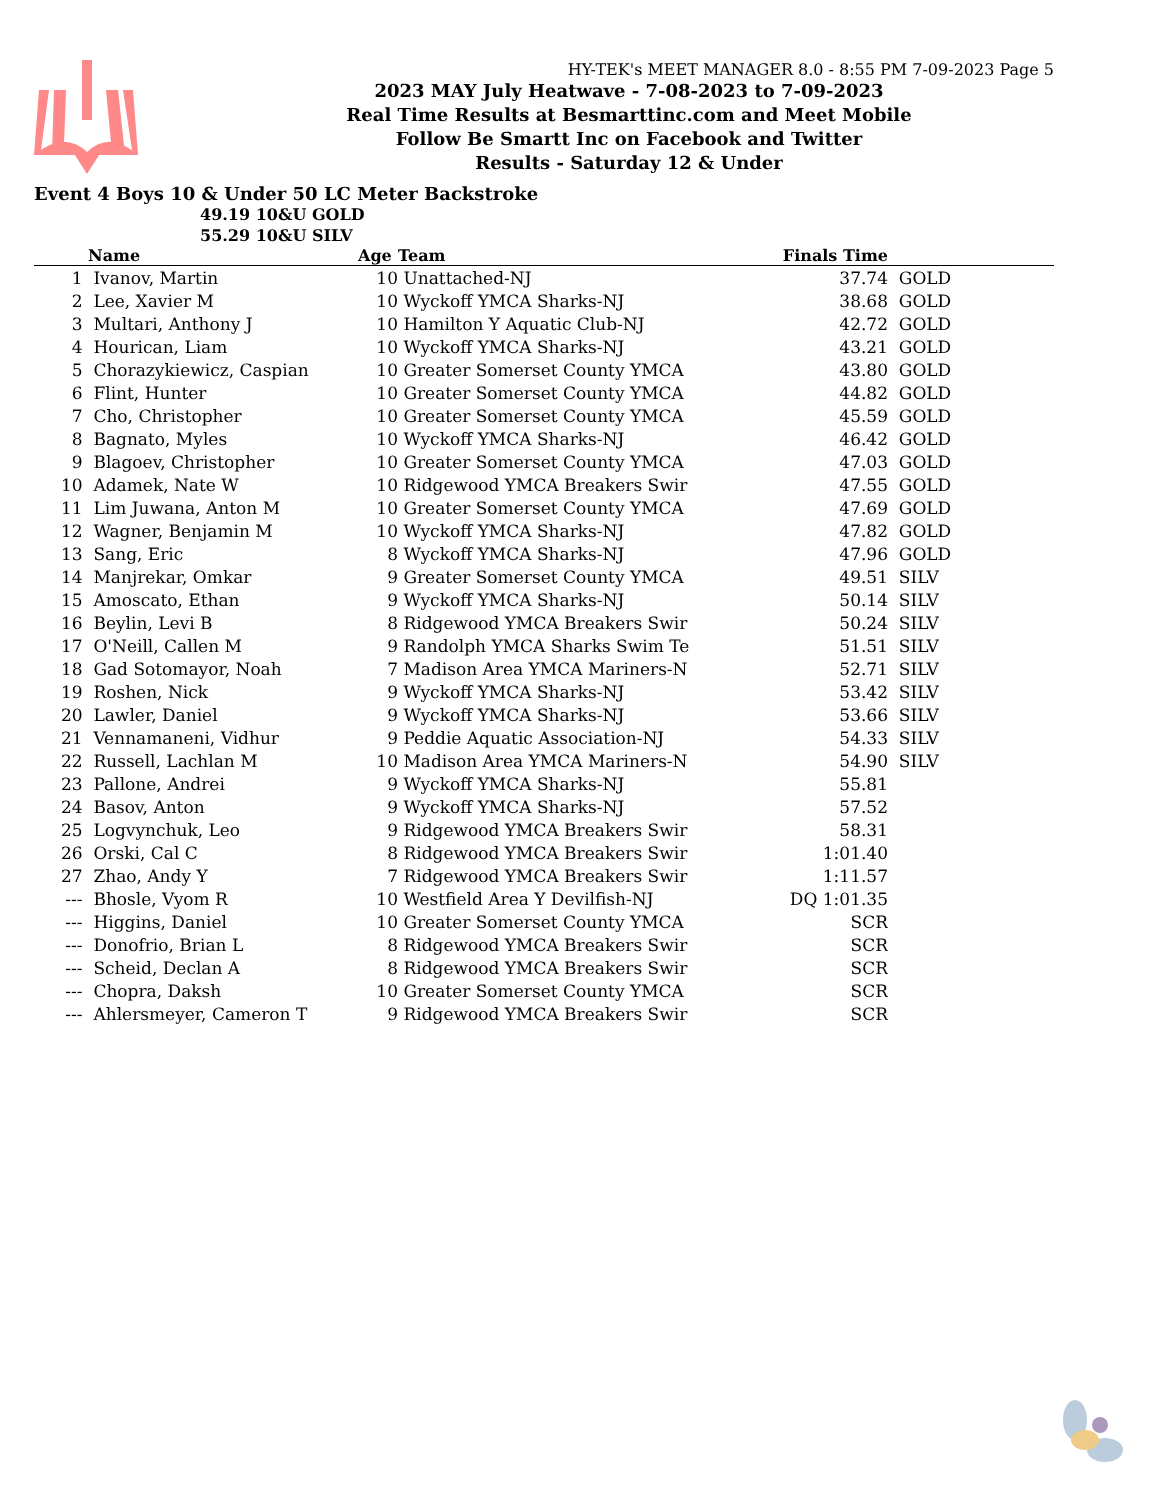HY-TEK's MEET MANAGER 8.0 - 8:55 PM 7-09-2023 Page 5
2023 MAY July Heatwave - 7-08-2023 to 7-09-2023
Real Time Results at Besmarttinc.com and Meet Mobile
Follow Be Smartt Inc on Facebook and Twitter
Results - Saturday 12 & Under
Event 4 Boys 10 & Under 50 LC Meter Backstroke
49.19 10&U GOLD
55.29 10&U SILV
| | Name | Age | Team | Finals Time | |
| --- | --- | --- | --- | --- | --- |
| 1 | Ivanov, Martin | 10 | Unattached-NJ | 37.74 | GOLD |
| 2 | Lee, Xavier M | 10 | Wyckoff YMCA Sharks-NJ | 38.68 | GOLD |
| 3 | Multari, Anthony J | 10 | Hamilton Y Aquatic Club-NJ | 42.72 | GOLD |
| 4 | Hourican, Liam | 10 | Wyckoff YMCA Sharks-NJ | 43.21 | GOLD |
| 5 | Chorazykiewicz, Caspian | 10 | Greater Somerset County YMCA | 43.80 | GOLD |
| 6 | Flint, Hunter | 10 | Greater Somerset County YMCA | 44.82 | GOLD |
| 7 | Cho, Christopher | 10 | Greater Somerset County YMCA | 45.59 | GOLD |
| 8 | Bagnato, Myles | 10 | Wyckoff YMCA Sharks-NJ | 46.42 | GOLD |
| 9 | Blagoev, Christopher | 10 | Greater Somerset County YMCA | 47.03 | GOLD |
| 10 | Adamek, Nate W | 10 | Ridgewood YMCA Breakers Swir | 47.55 | GOLD |
| 11 | Lim Juwana, Anton M | 10 | Greater Somerset County YMCA | 47.69 | GOLD |
| 12 | Wagner, Benjamin M | 10 | Wyckoff YMCA Sharks-NJ | 47.82 | GOLD |
| 13 | Sang, Eric | 8 | Wyckoff YMCA Sharks-NJ | 47.96 | GOLD |
| 14 | Manjrekar, Omkar | 9 | Greater Somerset County YMCA | 49.51 | SILV |
| 15 | Amoscato, Ethan | 9 | Wyckoff YMCA Sharks-NJ | 50.14 | SILV |
| 16 | Beylin, Levi B | 8 | Ridgewood YMCA Breakers Swir | 50.24 | SILV |
| 17 | O'Neill, Callen M | 9 | Randolph YMCA Sharks Swim Te | 51.51 | SILV |
| 18 | Gad Sotomayor, Noah | 7 | Madison Area YMCA Mariners-N | 52.71 | SILV |
| 19 | Roshen, Nick | 9 | Wyckoff YMCA Sharks-NJ | 53.42 | SILV |
| 20 | Lawler, Daniel | 9 | Wyckoff YMCA Sharks-NJ | 53.66 | SILV |
| 21 | Vennamaneni, Vidhur | 9 | Peddie Aquatic Association-NJ | 54.33 | SILV |
| 22 | Russell, Lachlan M | 10 | Madison Area YMCA Mariners-N | 54.90 | SILV |
| 23 | Pallone, Andrei | 9 | Wyckoff YMCA Sharks-NJ | 55.81 | |
| 24 | Basov, Anton | 9 | Wyckoff YMCA Sharks-NJ | 57.52 | |
| 25 | Logvynchuk, Leo | 9 | Ridgewood YMCA Breakers Swir | 58.31 | |
| 26 | Orski, Cal C | 8 | Ridgewood YMCA Breakers Swir | 1:01.40 | |
| 27 | Zhao, Andy Y | 7 | Ridgewood YMCA Breakers Swir | 1:11.57 | |
| --- | Bhosle, Vyom R | 10 | Westfield Area Y Devilfish-NJ | DQ 1:01.35 | |
| --- | Higgins, Daniel | 10 | Greater Somerset County YMCA | SCR | |
| --- | Donofrio, Brian L | 8 | Ridgewood YMCA Breakers Swir | SCR | |
| --- | Scheid, Declan A | 8 | Ridgewood YMCA Breakers Swir | SCR | |
| --- | Chopra, Daksh | 10 | Greater Somerset County YMCA | SCR | |
| --- | Ahlersmeyer, Cameron T | 9 | Ridgewood YMCA Breakers Swir | SCR | |